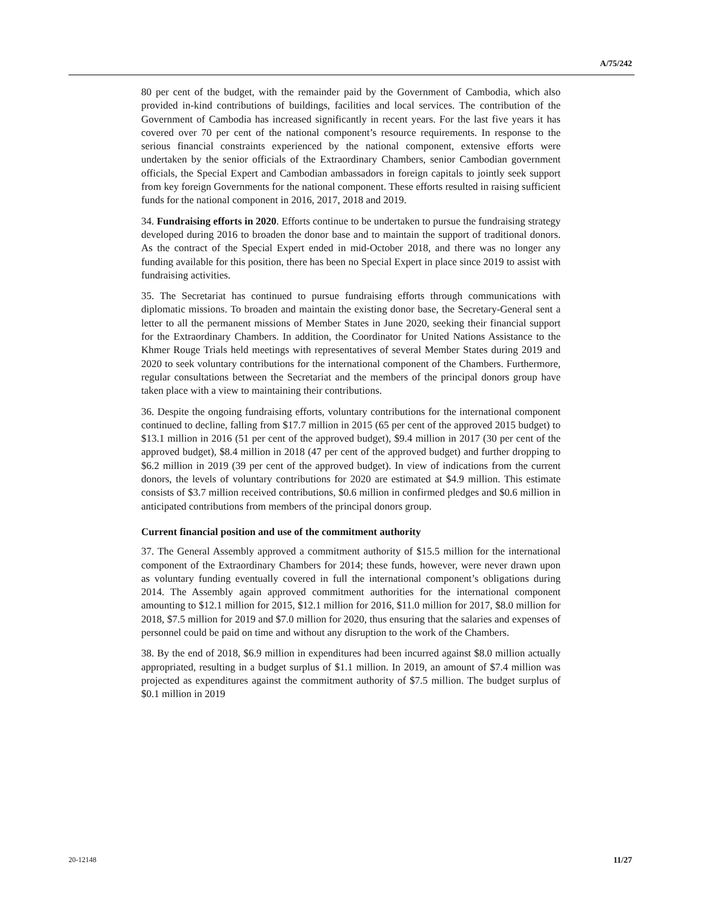A/75/242
80 per cent of the budget, with the remainder paid by the Government of Cambodia, which also provided in-kind contributions of buildings, facilities and local services. The contribution of the Government of Cambodia has increased significantly in recent years. For the last five years it has covered over 70 per cent of the national component’s resource requirements. In response to the serious financial constraints experienced by the national component, extensive efforts were undertaken by the senior officials of the Extraordinary Chambers, senior Cambodian government officials, the Special Expert and Cambodian ambassadors in foreign capitals to jointly seek support from key foreign Governments for the national component. These efforts resulted in raising sufficient funds for the national component in 2016, 2017, 2018 and 2019.
34. Fundraising efforts in 2020. Efforts continue to be undertaken to pursue the fundraising strategy developed during 2016 to broaden the donor base and to maintain the support of traditional donors. As the contract of the Special Expert ended in mid-October 2018, and there was no longer any funding available for this position, there has been no Special Expert in place since 2019 to assist with fundraising activities.
35. The Secretariat has continued to pursue fundraising efforts through communications with diplomatic missions. To broaden and maintain the existing donor base, the Secretary-General sent a letter to all the permanent missions of Member States in June 2020, seeking their financial support for the Extraordinary Chambers. In addition, the Coordinator for United Nations Assistance to the Khmer Rouge Trials held meetings with representatives of several Member States during 2019 and 2020 to seek voluntary contributions for the international component of the Chambers. Furthermore, regular consultations between the Secretariat and the members of the principal donors group have taken place with a view to maintaining their contributions.
36. Despite the ongoing fundraising efforts, voluntary contributions for the international component continued to decline, falling from $17.7 million in 2015 (65 per cent of the approved 2015 budget) to $13.1 million in 2016 (51 per cent of the approved budget), $9.4 million in 2017 (30 per cent of the approved budget), $8.4 million in 2018 (47 per cent of the approved budget) and further dropping to $6.2 million in 2019 (39 per cent of the approved budget). In view of indications from the current donors, the levels of voluntary contributions for 2020 are estimated at $4.9 million. This estimate consists of $3.7 million received contributions, $0.6 million in confirmed pledges and $0.6 million in anticipated contributions from members of the principal donors group.
Current financial position and use of the commitment authority
37. The General Assembly approved a commitment authority of $15.5 million for the international component of the Extraordinary Chambers for 2014; these funds, however, were never drawn upon as voluntary funding eventually covered in full the international component’s obligations during 2014. The Assembly again approved commitment authorities for the international component amounting to $12.1 million for 2015, $12.1 million for 2016, $11.0 million for 2017, $8.0 million for 2018, $7.5 million for 2019 and $7.0 million for 2020, thus ensuring that the salaries and expenses of personnel could be paid on time and without any disruption to the work of the Chambers.
38. By the end of 2018, $6.9 million in expenditures had been incurred against $8.0 million actually appropriated, resulting in a budget surplus of $1.1 million. In 2019, an amount of $7.4 million was projected as expenditures against the commitment authority of $7.5 million. The budget surplus of $0.1 million in 2019
20-12148 11/27